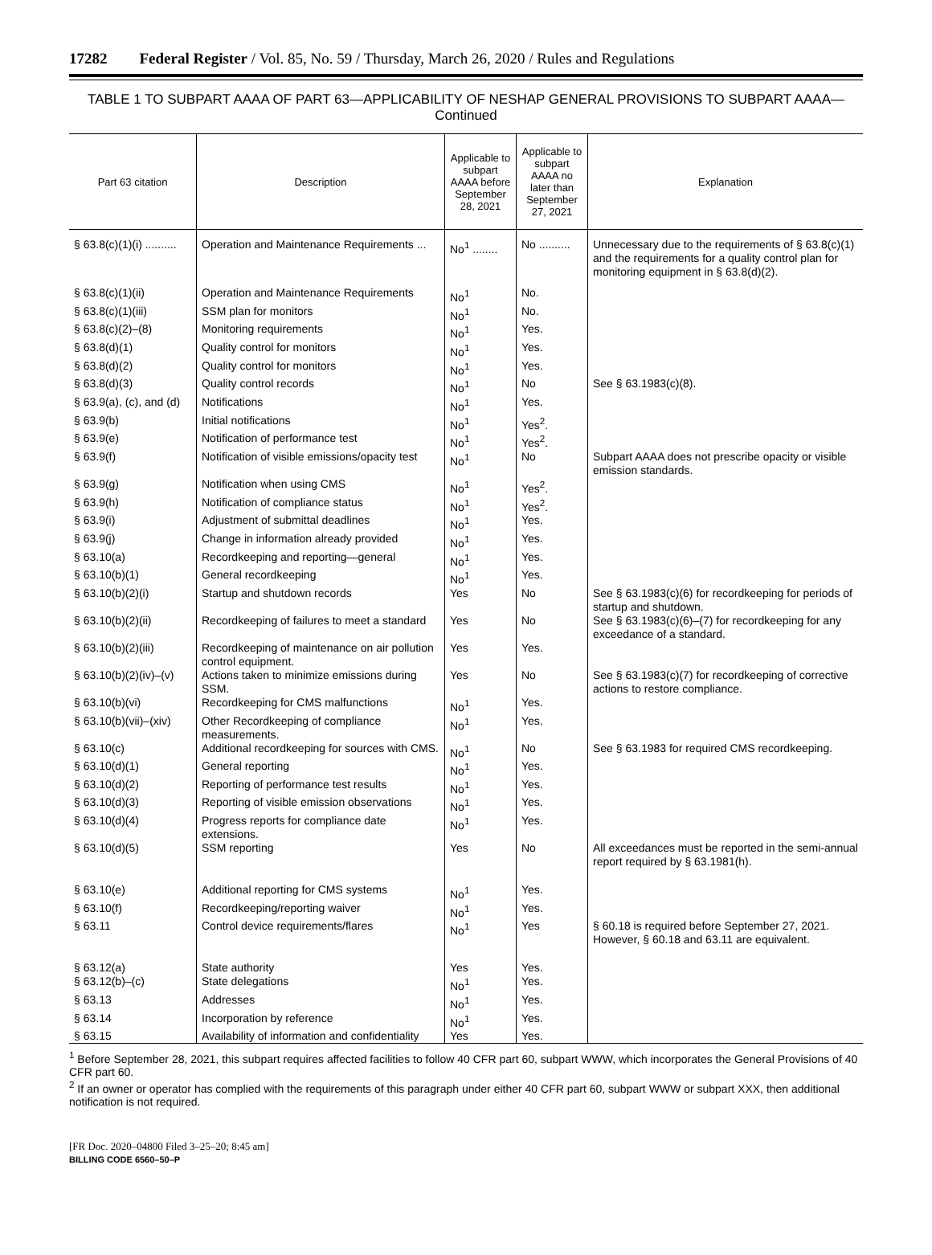17282 Federal Register / Vol. 85, No. 59 / Thursday, March 26, 2020 / Rules and Regulations
TABLE 1 TO SUBPART AAAA OF PART 63—APPLICABILITY OF NESHAP GENERAL PROVISIONS TO SUBPART AAAA—Continued
| Part 63 citation | Description | Applicable to subpart AAAA before September 28, 2021 | Applicable to subpart AAAA no later than September 27, 2021 | Explanation |
| --- | --- | --- | --- | --- |
| § 63.8(c)(1)(i) .......... | Operation and Maintenance Requirements ... | No<sup>1</sup> ........ | No .......... | Unnecessary due to the requirements of § 63.8(c)(1) and the requirements for a quality control plan for monitoring equipment in § 63.8(d)(2). |
| § 63.8(c)(1)(ii) | Operation and Maintenance Requirements | No<sup>1</sup> | No. | |
| § 63.8(c)(1)(iii) | SSM plan for monitors | No<sup>1</sup> | No. | |
| § 63.8(c)(2)–(8) | Monitoring requirements | No<sup>1</sup> | Yes. | |
| § 63.8(d)(1) | Quality control for monitors | No<sup>1</sup> | Yes. | |
| § 63.8(d)(2) | Quality control for monitors | No<sup>1</sup> | Yes. | |
| § 63.8(d)(3) | Quality control records | No<sup>1</sup> | No | See § 63.1983(c)(8). |
| § 63.9(a), (c), and (d) | Notifications | No<sup>1</sup> | Yes. | |
| § 63.9(b) | Initial notifications | No<sup>1</sup> | Yes<sup>2</sup>. | |
| § 63.9(e) | Notification of performance test | No<sup>1</sup> | Yes<sup>2</sup>. | |
| § 63.9(f) | Notification of visible emissions/opacity test | No<sup>1</sup> | No | Subpart AAAA does not prescribe opacity or visible emission standards. |
| § 63.9(g) | Notification when using CMS | No<sup>1</sup> | Yes<sup>2</sup>. | |
| § 63.9(h) | Notification of compliance status | No<sup>1</sup> | Yes<sup>2</sup>. | |
| § 63.9(i) | Adjustment of submittal deadlines | No<sup>1</sup> | Yes. | |
| § 63.9(j) | Change in information already provided | No<sup>1</sup> | Yes. | |
| § 63.10(a) | Recordkeeping and reporting—general | No<sup>1</sup> | Yes. | |
| § 63.10(b)(1) | General recordkeeping | No<sup>1</sup> | Yes. | |
| § 63.10(b)(2)(i) | Startup and shutdown records | Yes | No | See § 63.1983(c)(6) for recordkeeping for periods of startup and shutdown. |
| § 63.10(b)(2)(ii) | Recordkeeping of failures to meet a standard | Yes | No | See § 63.1983(c)(6)–(7) for recordkeeping for any exceedance of a standard. |
| § 63.10(b)(2)(iii) | Recordkeeping of maintenance on air pollution control equipment. | Yes | Yes. | |
| § 63.10(b)(2)(iv)–(v) | Actions taken to minimize emissions during SSM. | Yes | No | See § 63.1983(c)(7) for recordkeeping of corrective actions to restore compliance. |
| § 63.10(b)(vi) | Recordkeeping for CMS malfunctions | No<sup>1</sup> | Yes. | |
| § 63.10(b)(vii)–(xiv) | Other Recordkeeping of compliance measurements. | No<sup>1</sup> | Yes. | |
| § 63.10(c) | Additional recordkeeping for sources with CMS. | No<sup>1</sup> | No | See § 63.1983 for required CMS recordkeeping. |
| § 63.10(d)(1) | General reporting | No<sup>1</sup> | Yes. | |
| § 63.10(d)(2) | Reporting of performance test results | No<sup>1</sup> | Yes. | |
| § 63.10(d)(3) | Reporting of visible emission observations | No<sup>1</sup> | Yes. | |
| § 63.10(d)(4) | Progress reports for compliance date extensions. | No<sup>1</sup> | Yes. | |
| § 63.10(d)(5) | SSM reporting | Yes | No | All exceedances must be reported in the semi-annual report required by § 63.1981(h). |
| § 63.10(e) | Additional reporting for CMS systems | No<sup>1</sup> | Yes. | |
| § 63.10(f) | Recordkeeping/reporting waiver | No<sup>1</sup> | Yes. | |
| § 63.11 | Control device requirements/flares | No<sup>1</sup> | Yes | § 60.18 is required before September 27, 2021. However, § 60.18 and 63.11 are equivalent. |
| § 63.12(a) | State authority | Yes | Yes. | |
| § 63.12(b)–(c) | State delegations | No<sup>1</sup> | Yes. | |
| § 63.13 | Addresses | No<sup>1</sup> | Yes. | |
| § 63.14 | Incorporation by reference | No<sup>1</sup> | Yes. | |
| § 63.15 | Availability of information and confidentiality | Yes | Yes. | |
<sup>1</sup> Before September 28, 2021, this subpart requires affected facilities to follow 40 CFR part 60, subpart WWW, which incorporates the General Provisions of 40 CFR part 60.
<sup>2</sup> If an owner or operator has complied with the requirements of this paragraph under either 40 CFR part 60, subpart WWW or subpart XXX, then additional notification is not required.
[FR Doc. 2020–04800 Filed 3–25–20; 8:45 am]
BILLING CODE 6560–50–P